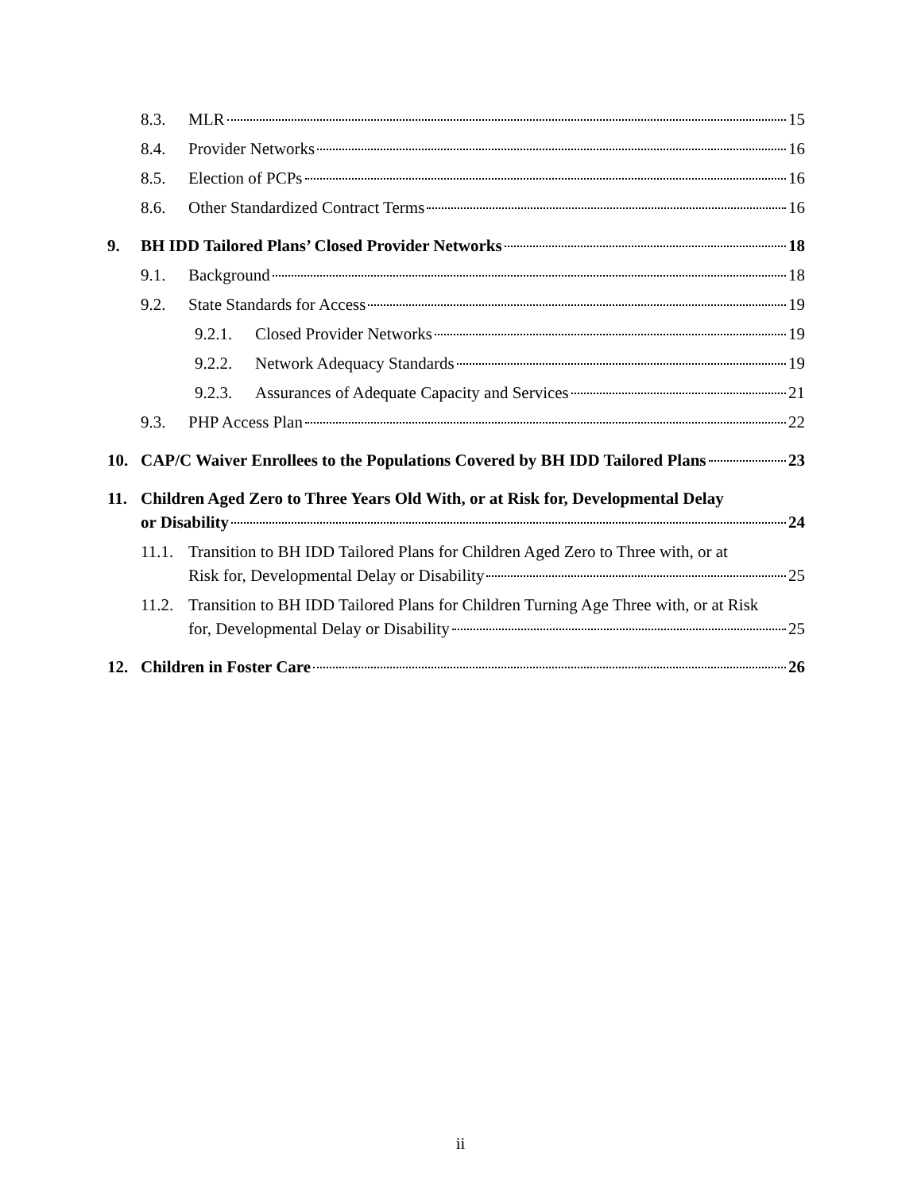8.3. MLR 15
8.4. Provider Networks 16
8.5. Election of PCPs 16
8.6. Other Standardized Contract Terms 16
9. BH IDD Tailored Plans’ Closed Provider Networks 18
9.1. Background 18
9.2. State Standards for Access 19
9.2.1. Closed Provider Networks 19
9.2.2. Network Adequacy Standards 19
9.2.3. Assurances of Adequate Capacity and Services 21
9.3. PHP Access Plan 22
10. CAP/C Waiver Enrollees to the Populations Covered by BH IDD Tailored Plans 23
11. Children Aged Zero to Three Years Old With, or at Risk for, Developmental Delay
or Disability 24
11.1.
Transition to BH IDD Tailored Plans for Children Aged Zero to Three with, or at
Risk for, Developmental Delay or Disability 25
11.2.
Transition to BH IDD Tailored Plans for Children Turning Age Three with, or at Risk
for, Developmental Delay or Disability 25
12. Children in Foster Care 26
ii